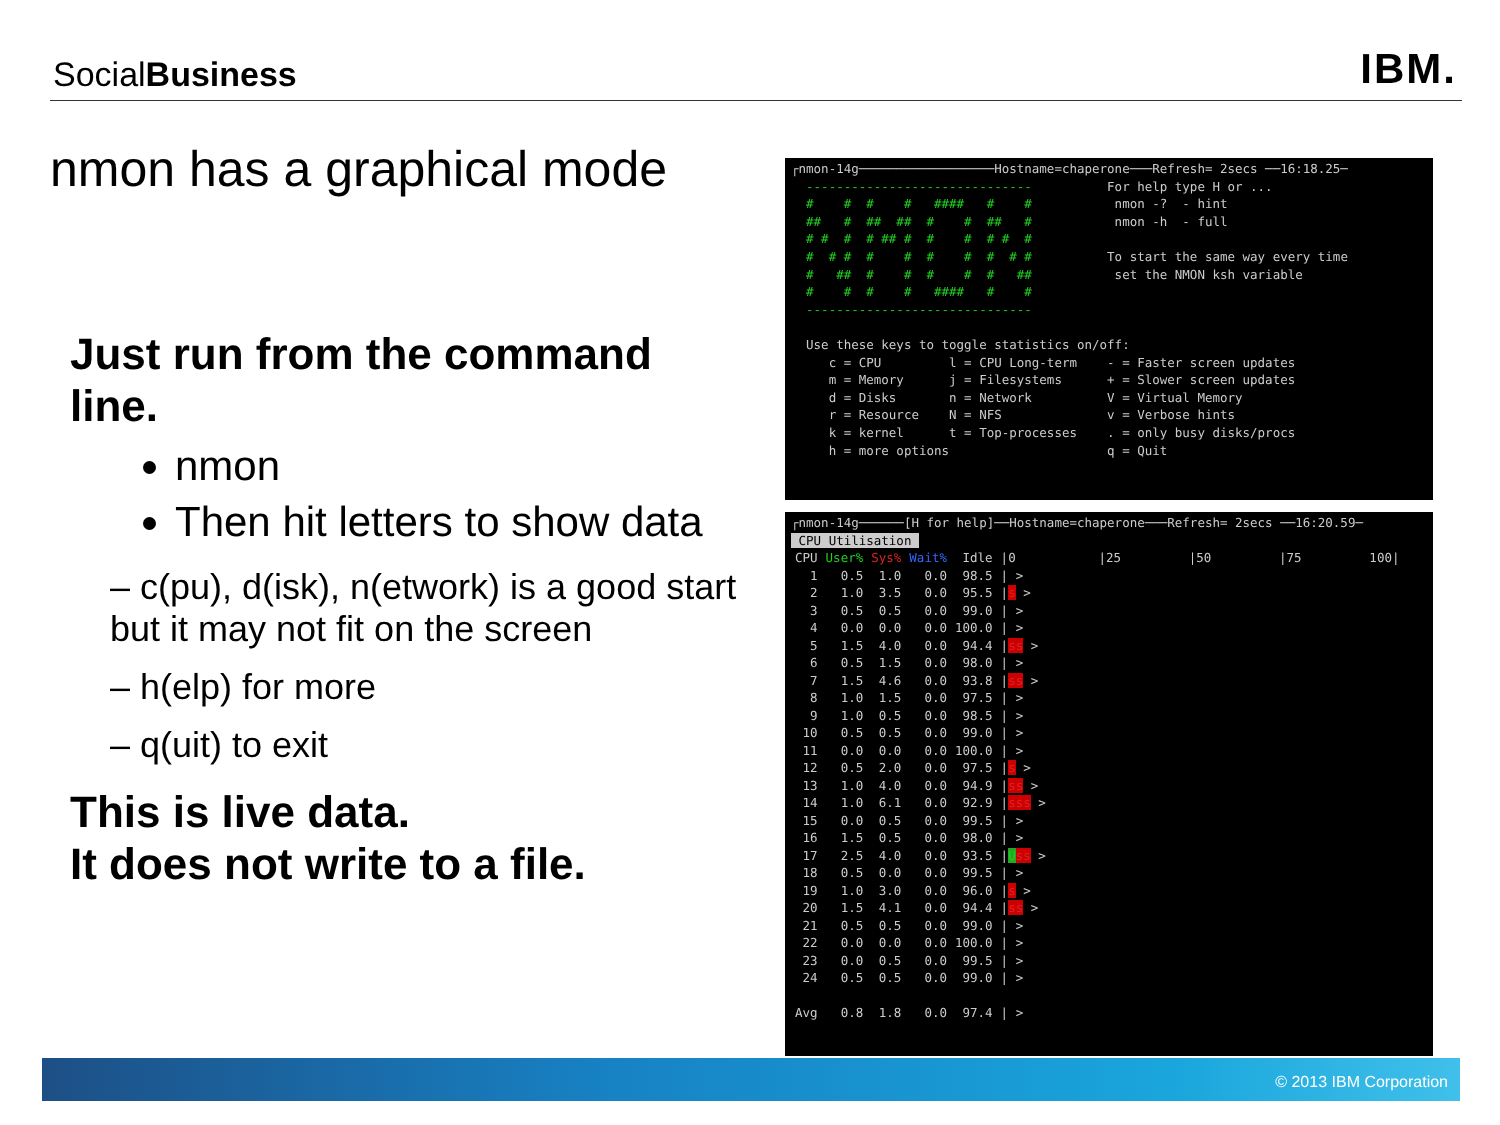SocialBusiness
IBM.
nmon has a graphical mode
Just run from the command line.
nmon
Then hit letters to show data
– c(pu), d(isk), n(etwork) is a good start but it may not fit on the screen
– h(elp) for more
– q(uit) to exit
This is live data.
It does not write to a file.
┌nmon-14g──────────────────Hostname=chaperone───Refresh= 2secs ──16:18.25─ ------------------------------ For help type H or ... # # # # #### # # nmon -? - hint ## # ## ## # # ## # nmon -h - full # # # # ## # # # # # # # # # # # # # # # # To start the same way every time # ## # # # # # ## set the NMON ksh variable # # # # #### # # ------------------------------ Use these keys to toggle statistics on/off: c = CPU l = CPU Long-term - = Faster screen updates m = Memory j = Filesystems + = Slower screen updates d = Disks n = Network V = Virtual Memory r = Resource N = NFS v = Verbose hints k = kernel t = Top-processes . = only busy disks/procs h = more options q = Quit
┌nmon-14g──────[H for help]──Hostname=chaperone───Refresh= 2secs ──16:20.59─ CPU Utilisation
| CPU | User% | Sys% | Wait% | Idle | /0 /25 /50 /75 100/ |
| --- | --- | --- | --- | --- | --- |
| 1 | 0.5 | 1.0 | 0.0 | 98.5 | / > |
| 2 | 1.0 | 3.5 | 0.0 | 95.5 | / s > |
| 3 | 0.5 | 0.5 | 0.0 | 99.0 | / > |
| 4 | 0.0 | 0.0 | 0.0 | 100.0 | / > |
| 5 | 1.5 | 4.0 | 0.0 | 94.4 | / ss > |
| 6 | 0.5 | 1.5 | 0.0 | 98.0 | / > |
| 7 | 1.5 | 4.6 | 0.0 | 93.8 | / ss > |
| 8 | 1.0 | 1.5 | 0.0 | 97.5 | / > |
| 9 | 1.0 | 0.5 | 0.0 | 98.5 | / > |
| 10 | 0.5 | 0.5 | 0.0 | 99.0 | / > |
| 11 | 0.0 | 0.0 | 0.0 | 100.0 | / > |
| 12 | 0.5 | 2.0 | 0.0 | 97.5 | / s > |
| 13 | 1.0 | 4.0 | 0.0 | 94.9 | / ss > |
| 14 | 1.0 | 6.1 | 0.0 | 92.9 | / sss > |
| 15 | 0.0 | 0.5 | 0.0 | 99.5 | / > |
| 16 | 1.5 | 0.5 | 0.0 | 98.0 | / > |
| 17 | 2.5 | 4.0 | 0.0 | 93.5 | / U ss > |
| 18 | 0.5 | 0.0 | 0.0 | 99.5 | / > |
| 19 | 1.0 | 3.0 | 0.0 | 96.0 | / s > |
| 20 | 1.5 | 4.1 | 0.0 | 94.4 | / ss > |
| 21 | 0.5 | 0.5 | 0.0 | 99.0 | / > |
| 22 | 0.0 | 0.0 | 0.0 | 100.0 | / > |
| 23 | 0.0 | 0.5 | 0.0 | 99.5 | / > |
| 24 | 0.5 | 0.5 | 0.0 | 99.0 | / > |
| Avg | 0.8 | 1.8 | 0.0 | 97.4 | / > |
© 2013 IBM Corporation